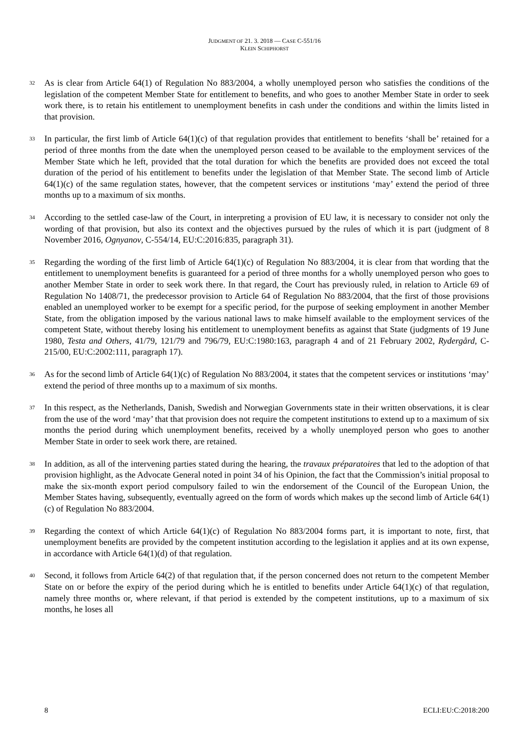JUDGMENT OF 21. 3. 2018 — CASE C-551/16
KLEIN SCHIPHORST
32
As is clear from Article 64(1) of Regulation No 883/2004, a wholly unemployed person who satisfies the conditions of the legislation of the competent Member State for entitlement to benefits, and who goes to another Member State in order to seek work there, is to retain his entitlement to unemployment benefits in cash under the conditions and within the limits listed in that provision.
33
In particular, the first limb of Article 64(1)(c) of that regulation provides that entitlement to benefits ‘shall be’ retained for a period of three months from the date when the unemployed person ceased to be available to the employment services of the Member State which he left, provided that the total duration for which the benefits are provided does not exceed the total duration of the period of his entitlement to benefits under the legislation of that Member State. The second limb of Article 64(1)(c) of the same regulation states, however, that the competent services or institutions ‘may’ extend the period of three months up to a maximum of six months.
34
According to the settled case-law of the Court, in interpreting a provision of EU law, it is necessary to consider not only the wording of that provision, but also its context and the objectives pursued by the rules of which it is part (judgment of 8 November 2016, Ognyanov, C-554/14, EU:C:2016:835, paragraph 31).
35
Regarding the wording of the first limb of Article 64(1)(c) of Regulation No 883/2004, it is clear from that wording that the entitlement to unemployment benefits is guaranteed for a period of three months for a wholly unemployed person who goes to another Member State in order to seek work there. In that regard, the Court has previously ruled, in relation to Article 69 of Regulation No 1408/71, the predecessor provision to Article 64 of Regulation No 883/2004, that the first of those provisions enabled an unemployed worker to be exempt for a specific period, for the purpose of seeking employment in another Member State, from the obligation imposed by the various national laws to make himself available to the employment services of the competent State, without thereby losing his entitlement to unemployment benefits as against that State (judgments of 19 June 1980, Testa and Others, 41/79, 121/79 and 796/79, EU:C:1980:163, paragraph 4 and of 21 February 2002, Rydergård, C-215/00, EU:C:2002:111, paragraph 17).
36
As for the second limb of Article 64(1)(c) of Regulation No 883/2004, it states that the competent services or institutions ‘may’ extend the period of three months up to a maximum of six months.
37
In this respect, as the Netherlands, Danish, Swedish and Norwegian Governments state in their written observations, it is clear from the use of the word ‘may’ that that provision does not require the competent institutions to extend up to a maximum of six months the period during which unemployment benefits, received by a wholly unemployed person who goes to another Member State in order to seek work there, are retained.
38
In addition, as all of the intervening parties stated during the hearing, the travaux préparatoires that led to the adoption of that provision highlight, as the Advocate General noted in point 34 of his Opinion, the fact that the Commission’s initial proposal to make the six-month export period compulsory failed to win the endorsement of the Council of the European Union, the Member States having, subsequently, eventually agreed on the form of words which makes up the second limb of Article 64(1)(c) of Regulation No 883/2004.
39
Regarding the context of which Article 64(1)(c) of Regulation No 883/2004 forms part, it is important to note, first, that unemployment benefits are provided by the competent institution according to the legislation it applies and at its own expense, in accordance with Article 64(1)(d) of that regulation.
40
Second, it follows from Article 64(2) of that regulation that, if the person concerned does not return to the competent Member State on or before the expiry of the period during which he is entitled to benefits under Article 64(1)(c) of that regulation, namely three months or, where relevant, if that period is extended by the competent institutions, up to a maximum of six months, he loses all
8 ECLI:EU:C:2018:200